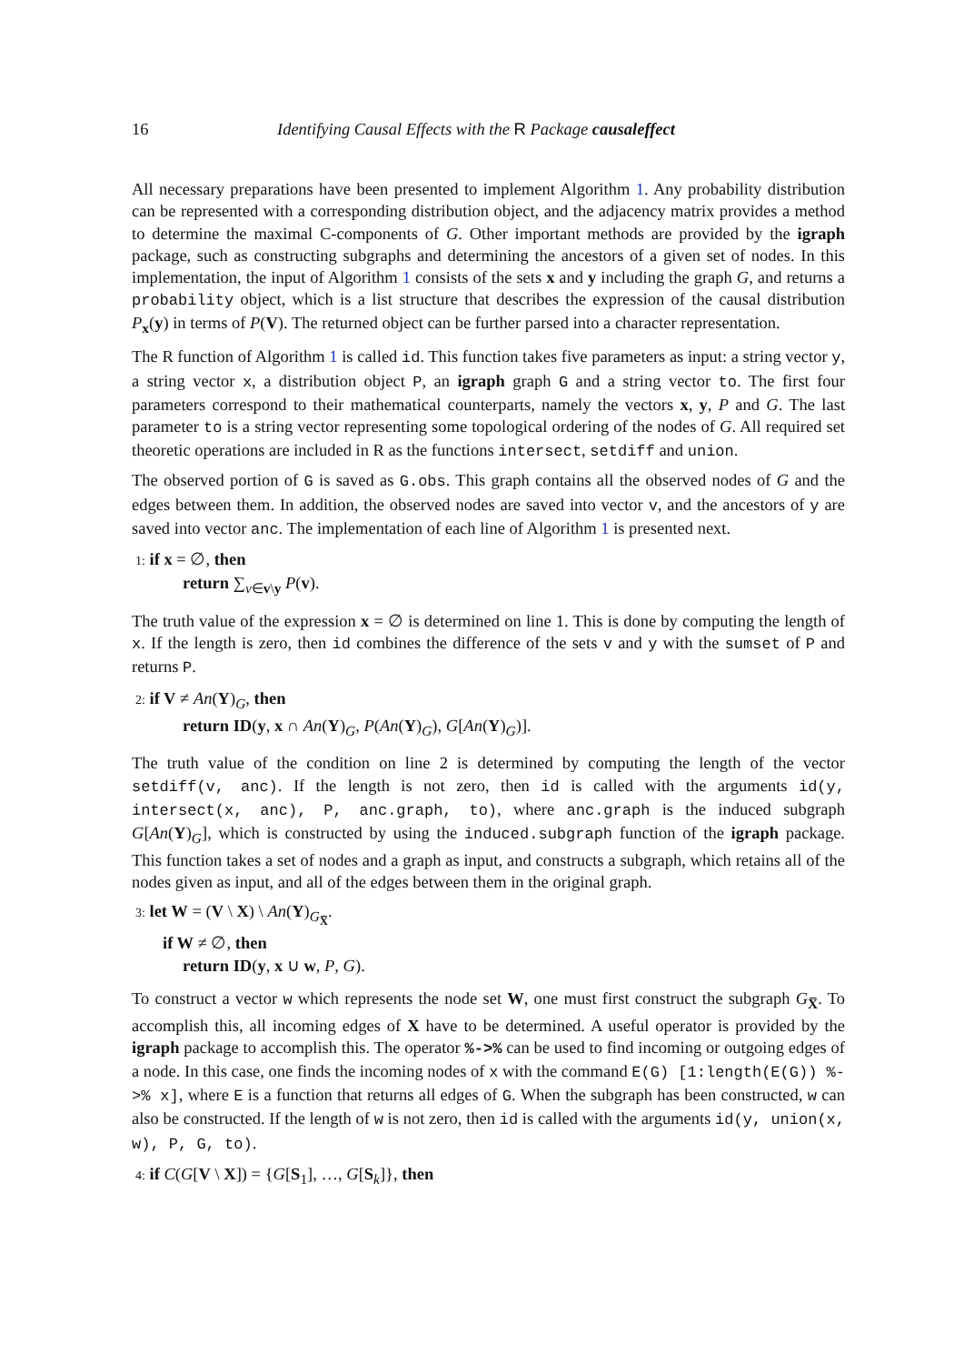16 Identifying Causal Effects with the R Package causaleffect
All necessary preparations have been presented to implement Algorithm 1. Any probability distribution can be represented with a corresponding distribution object, and the adjacency matrix provides a method to determine the maximal C-components of G. Other important methods are provided by the igraph package, such as constructing subgraphs and determining the ancestors of a given set of nodes. In this implementation, the input of Algorithm 1 consists of the sets x and y including the graph G, and returns a probability object, which is a list structure that describes the expression of the causal distribution P<sub>x</sub>(y) in terms of P(V). The returned object can be further parsed into a character representation.
The R function of Algorithm 1 is called id. This function takes five parameters as input: a string vector y, a string vector x, a distribution object P, an igraph graph G and a string vector to. The first four parameters correspond to their mathematical counterparts, namely the vectors x, y, P and G. The last parameter to is a string vector representing some topological ordering of the nodes of G. All required set theoretic operations are included in R as the functions intersect, setdiff and union.
The observed portion of G is saved as G.obs. This graph contains all the observed nodes of G and the edges between them. In addition, the observed nodes are saved into vector v, and the ancestors of y are saved into vector anc. The implementation of each line of Algorithm 1 is presented next.
1: if x = ∅, then
return ∑<sub>v∈v\y</sub> P(v).
The truth value of the expression x = ∅ is determined on line 1. This is done by computing the length of x. If the length is zero, then id combines the difference of the sets v and y with the sumset of P and returns P.
2: if V ≠ An(Y)<sub>G</sub>, then
return ID(y, x ∩ An(Y)<sub>G</sub>, P(An(Y)<sub>G</sub>), G[An(Y)<sub>G</sub>)].
The truth value of the condition on line 2 is determined by computing the length of the vector setdiff(v, anc). If the length is not zero, then id is called with the arguments id(y, intersect(x, anc), P, anc.graph, to), where anc.graph is the induced subgraph G[An(Y)<sub>G</sub>], which is constructed by using the induced.subgraph function of the igraph package. This function takes a set of nodes and a graph as input, and constructs a subgraph, which retains all of the nodes given as input, and all of the edges between them in the original graph.
3: let W = (V \ X) \ An(Y)<sub>G<sub>X̅</sub></sub>.
if W ≠ ∅, then
return ID(y, x ∪ w, P, G).
To construct a vector w which represents the node set W, one must first construct the subgraph G<sub>X̅</sub>. To accomplish this, all incoming edges of X have to be determined. A useful operator is provided by the igraph package to accomplish this. The operator %->% can be used to find incoming or outgoing edges of a node. In this case, one finds the incoming nodes of x with the command E(G) [1:length(E(G)) %->% x], where E is a function that returns all edges of G. When the subgraph has been constructed, w can also be constructed. If the length of w is not zero, then id is called with the arguments id(y, union(x, w), P, G, to).
4: if C(G[V \ X]) = {G[S<sub>1</sub>], …, G[S<sub>k</sub>]}, then